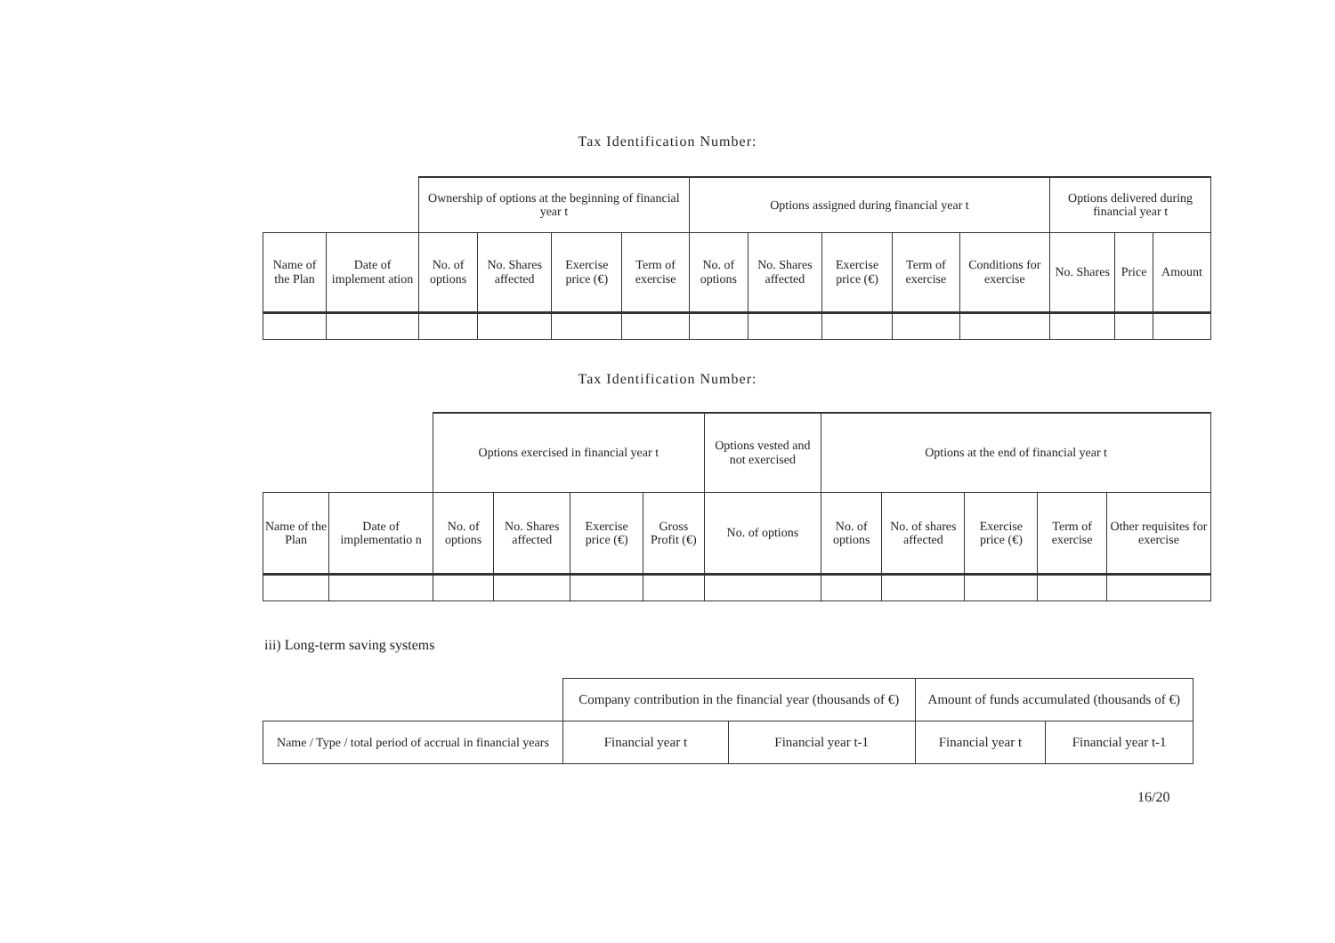Tax Identification Number:
| | | Ownership of options at the beginning of financial year t | | | | Options assigned during financial year t | | | | | Options delivered during financial year t | | |
| Name of the Plan | Date of implement ation | No. of options | No. Shares affected | Exercise price (€) | Term of exercise | No. of options | No. Shares affected | Exercise price (€) | Term of exercise | Conditions for exercise | No. Shares | Price | Amount |
Tax Identification Number:
| | | Options exercised in financial year t | | | | Options vested and not exercised | Options at the end of financial year t | | | | |
| Name of the Plan | Date of implementatio n | No. of options | No. Shares affected | Exercise price (€) | Gross Profit (€) | No. of options | No. of options | No. of shares affected | Exercise price (€) | Term of exercise | Other requisites for exercise |
iii) Long-term saving systems
| | Company contribution in the financial year (thousands of €) | | Amount of funds accumulated (thousands of €) | |
| Name / Type / total period of accrual in financial years | Financial year t | Financial year t-1 | Financial year t | Financial year t-1 |
16/20